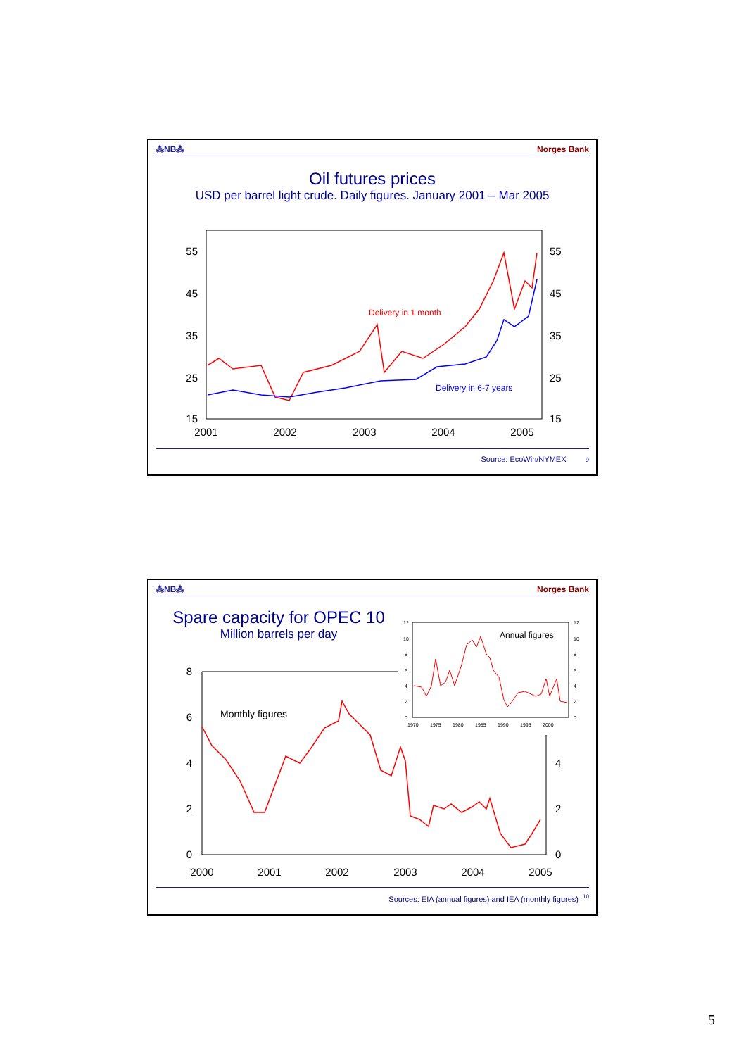⁂NB⁂ Norges Bank
Oil futures prices
USD per barrel light crude. Daily figures. January 2001 – Mar 2005
55
45
35
25
15
55
45
35
25
15
2001
2002
2003
2004
2005
Delivery in 1 month
Delivery in 6-7 years
Source: EcoWin/NYMEX 9
⁂NB⁂ Norges Bank
Spare capacity for OPEC 10
Million barrels per day
8
6
4
2
0
4
2
0
2000
2001
2002
2003
2004
2005
Monthly figures
12
10
8
6
4
2
0
12
10
8
6
4
2
0
1970
1975
1980
1985
1990
1995
2000
Annual figures
Sources: EIA (annual figures) and IEA (monthly figures) <sup>10</sup>
5